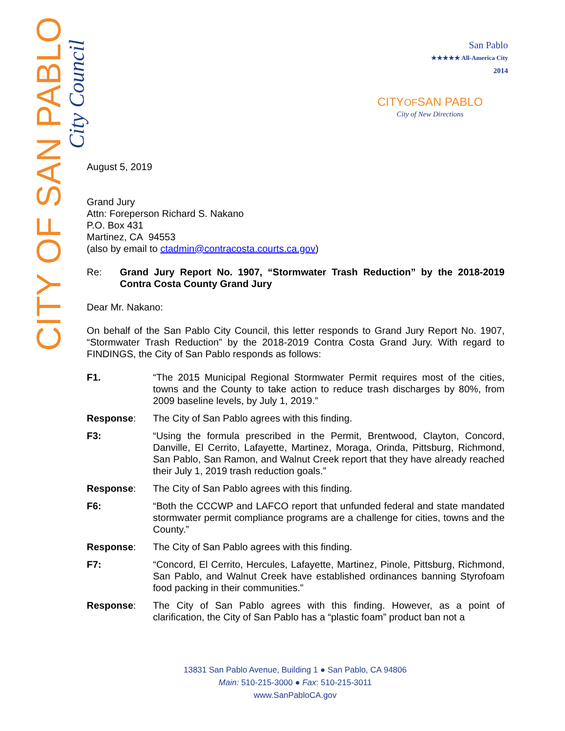CITY OF SAN PABLO
City Council
San Pablo
★★★★★ All-America City
2014
CITYOFSAN PABLO
City of New Directions
August 5, 2019
Grand Jury
Attn: Foreperson Richard S. Nakano
P.O. Box 431
Martinez, CA 94553
(also by email to ctadmin@contracosta.courts.ca.gov)
Re: Grand Jury Report No. 1907, “Stormwater Trash Reduction” by the 2018-2019 Contra Costa County Grand Jury
Dear Mr. Nakano:
On behalf of the San Pablo City Council, this letter responds to Grand Jury Report No. 1907, “Stormwater Trash Reduction” by the 2018-2019 Contra Costa Grand Jury. With regard to FINDINGS, the City of San Pablo responds as follows:
F1. “The 2015 Municipal Regional Stormwater Permit requires most of the cities, towns and the County to take action to reduce trash discharges by 80%, from 2009 baseline levels, by July 1, 2019.”
Response: The City of San Pablo agrees with this finding.
F3: “Using the formula prescribed in the Permit, Brentwood, Clayton, Concord, Danville, El Cerrito, Lafayette, Martinez, Moraga, Orinda, Pittsburg, Richmond, San Pablo, San Ramon, and Walnut Creek report that they have already reached their July 1, 2019 trash reduction goals.”
Response: The City of San Pablo agrees with this finding.
F6: “Both the CCCWP and LAFCO report that unfunded federal and state mandated stormwater permit compliance programs are a challenge for cities, towns and the County.”
Response: The City of San Pablo agrees with this finding.
F7: “Concord, El Cerrito, Hercules, Lafayette, Martinez, Pinole, Pittsburg, Richmond, San Pablo, and Walnut Creek have established ordinances banning Styrofoam food packing in their communities.”
Response: The City of San Pablo agrees with this finding. However, as a point of clarification, the City of San Pablo has a “plastic foam” product ban not a
13831 San Pablo Avenue, Building 1 ● San Pablo, CA 94806
Main: 510-215-3000 ● Fax: 510-215-3011
www.SanPabloCA.gov